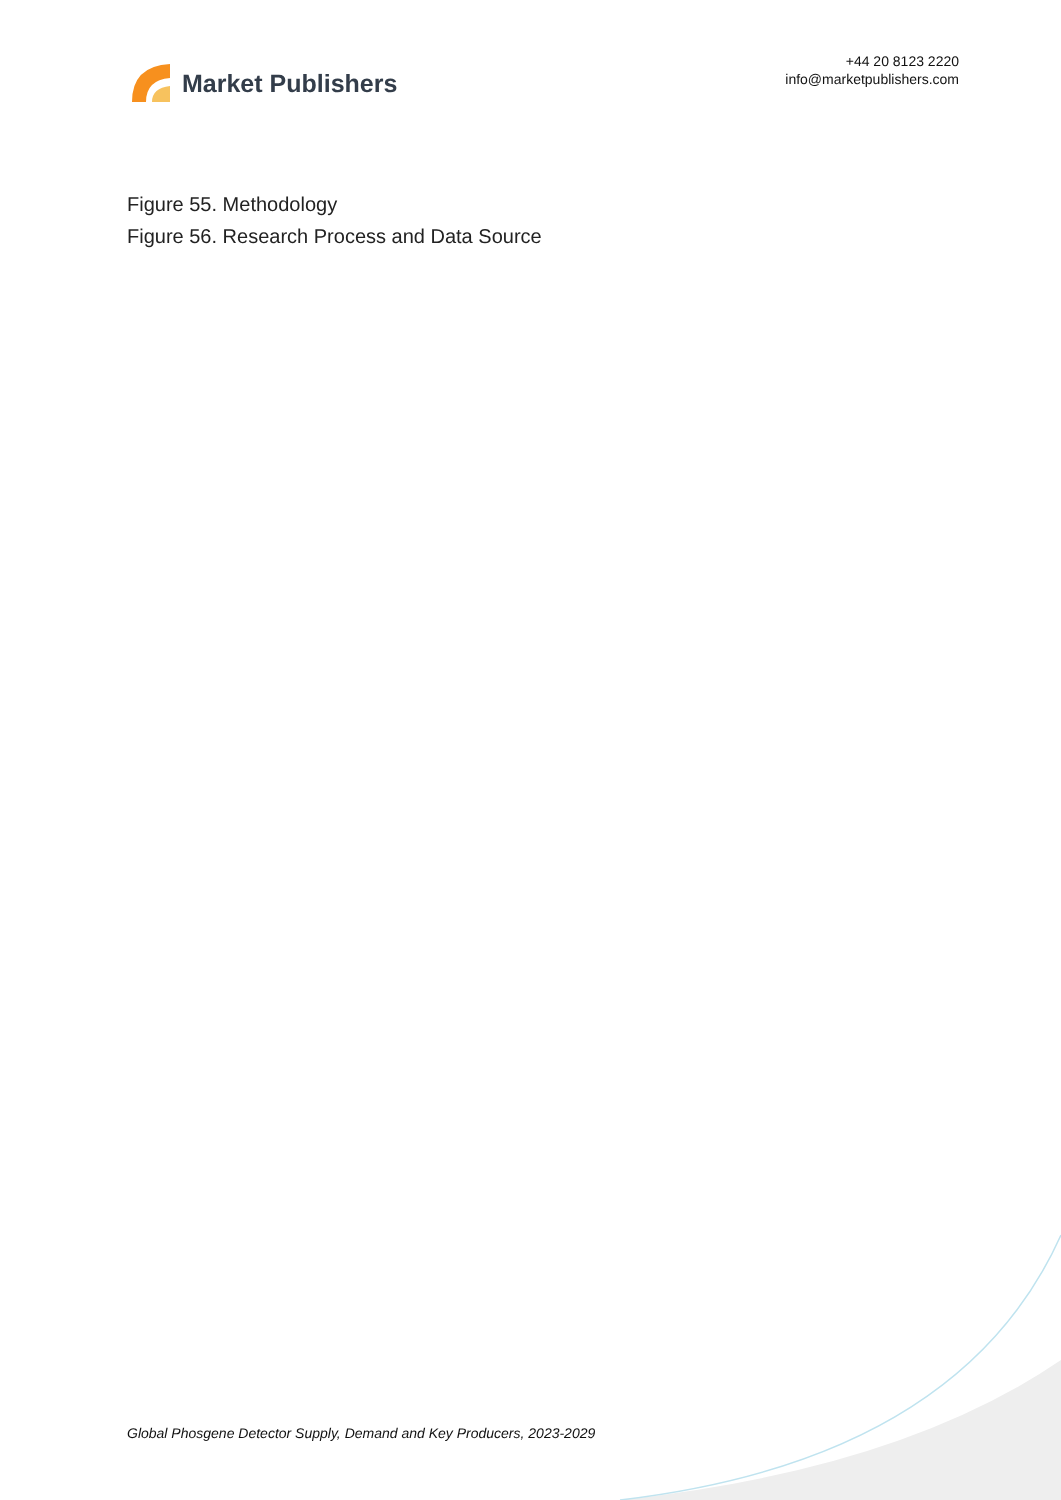Market Publishers
+44 20 8123 2220
info@marketpublishers.com
Figure 55. Methodology
Figure 56. Research Process and Data Source
Global Phosgene Detector Supply, Demand and Key Producers, 2023-2029